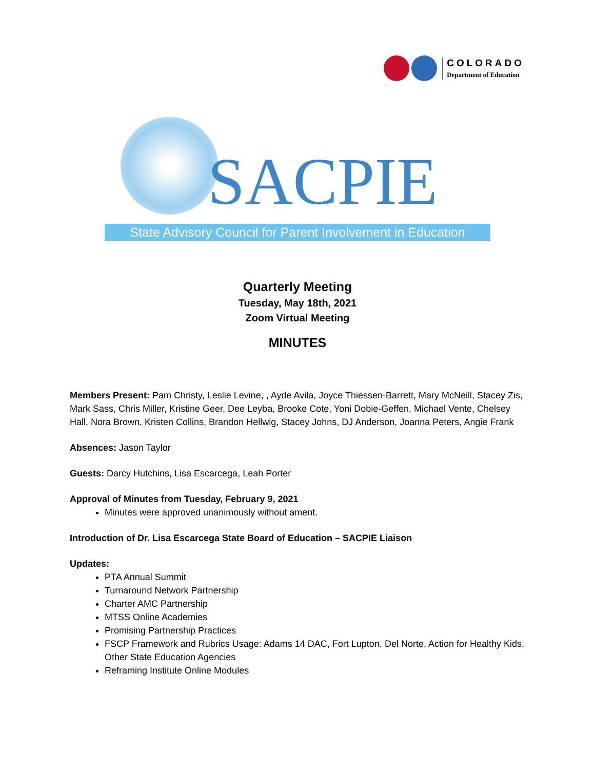COLORADO
Department of Education
SACPIE
State Advisory Council for Parent Involvement in Education
Quarterly Meeting
Tuesday, May 18th, 2021
Zoom Virtual Meeting
MINUTES
Members Present: Pam Christy, Leslie Levine, , Ayde Avila, Joyce Thiessen-Barrett, Mary McNeill, Stacey Zis, Mark Sass, Chris Miller, Kristine Geer, Dee Leyba, Brooke Cote, Yoni Dobie-Geffen, Michael Vente, Chelsey Hall, Nora Brown, Kristen Collins, Brandon Hellwig, Stacey Johns, DJ Anderson, Joanna Peters, Angie Frank
Absences: Jason Taylor
Guests: Darcy Hutchins, Lisa Escarcega, Leah Porter
Approval of Minutes from Tuesday, February 9, 2021
Minutes were approved unanimously without ament.
Introduction of Dr. Lisa Escarcega State Board of Education – SACPIE Liaison
Updates:
PTA Annual Summit
Turnaround Network Partnership
Charter AMC Partnership
MTSS Online Academies
Promising Partnership Practices
FSCP Framework and Rubrics Usage: Adams 14 DAC, Fort Lupton, Del Norte, Action for Healthy Kids, Other State Education Agencies
Reframing Institute Online Modules